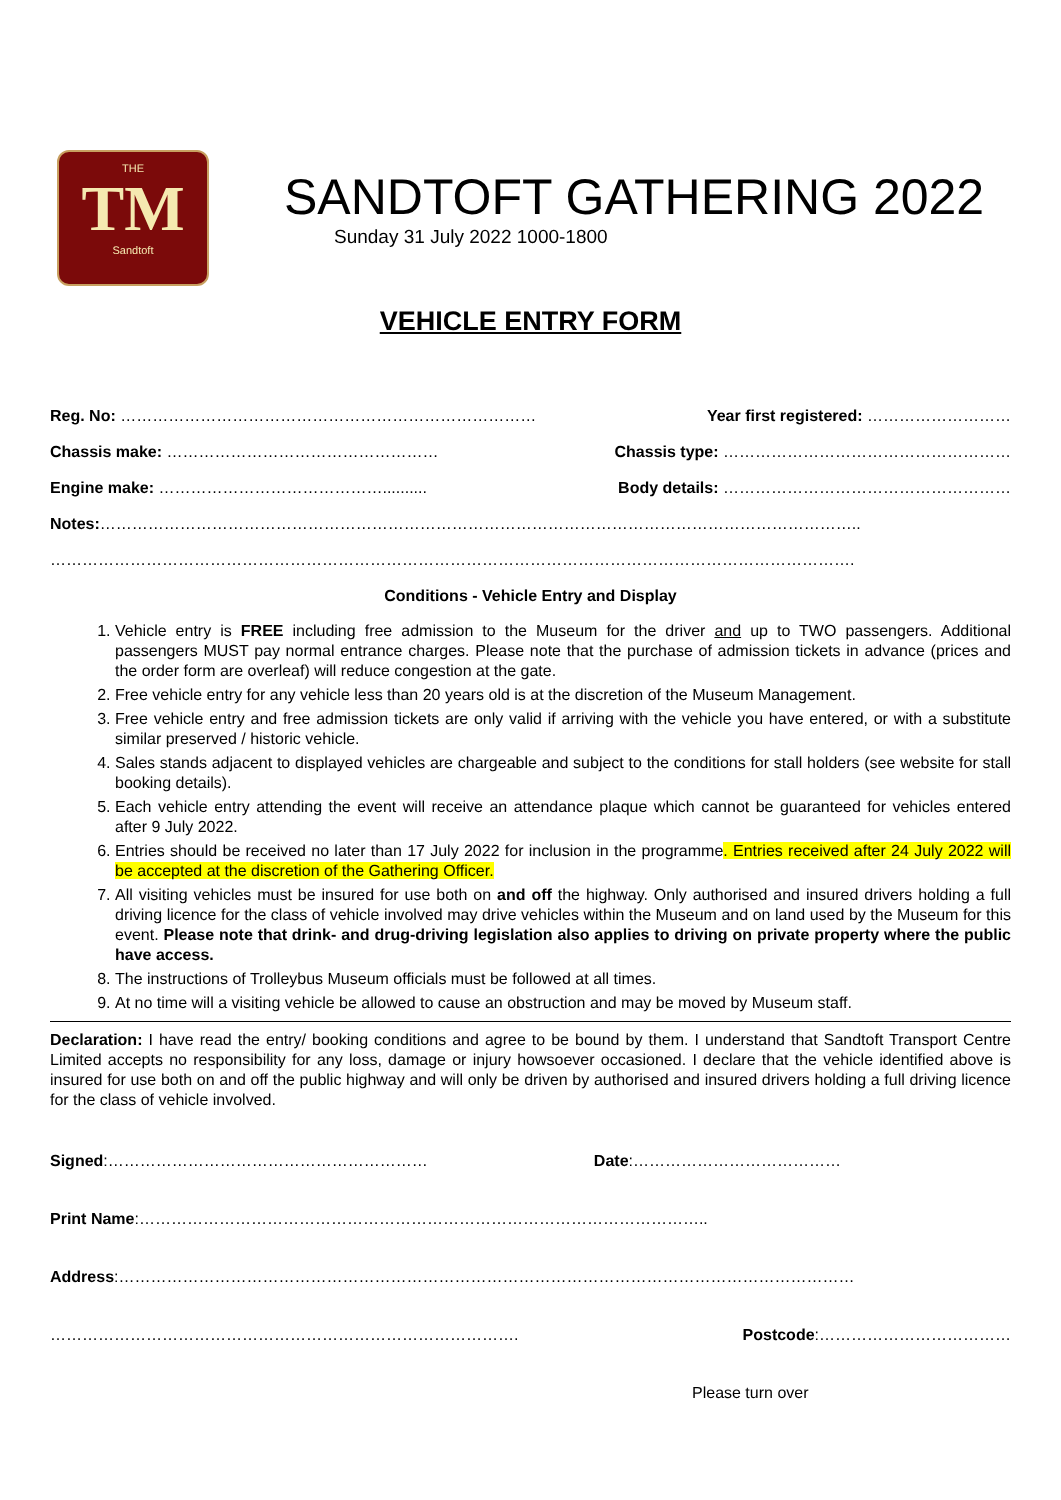THE
TM
Sandtoft
SANDTOFT GATHERING 2022
Sunday 31 July 2022 1000-1800
VEHICLE ENTRY FORM
Reg. No: …………………………………………………………………… Year first registered: ………………………
Chassis make: …………………………………………… Chassis type: ………………………………………………
Engine make: …………………………………….......... Body details: ………………………………………………
Notes:……………………………………………………………………………………………………………………………..
…………………………………………………………………………………………………………………………………….
Conditions - Vehicle Entry and Display
1. Vehicle entry is FREE including free admission to the Museum for the driver and up to TWO passengers. Additional passengers MUST pay normal entrance charges. Please note that the purchase of admission tickets in advance (prices and the order form are overleaf) will reduce congestion at the gate.
2. Free vehicle entry for any vehicle less than 20 years old is at the discretion of the Museum Management.
3. Free vehicle entry and free admission tickets are only valid if arriving with the vehicle you have entered, or with a substitute similar preserved / historic vehicle.
4. Sales stands adjacent to displayed vehicles are chargeable and subject to the conditions for stall holders (see website for stall booking details).
5. Each vehicle entry attending the event will receive an attendance plaque which cannot be guaranteed for vehicles entered after 9 July 2022.
6. Entries should be received no later than 17 July 2022 for inclusion in the programme. Entries received after 24 July 2022 will be accepted at the discretion of the Gathering Officer.
7. All visiting vehicles must be insured for use both on and off the highway. Only authorised and insured drivers holding a full driving licence for the class of vehicle involved may drive vehicles within the Museum and on land used by the Museum for this event. Please note that drink- and drug-driving legislation also applies to driving on private property where the public have access.
8. The instructions of Trolleybus Museum officials must be followed at all times.
9. At no time will a visiting vehicle be allowed to cause an obstruction and may be moved by Museum staff.
Declaration: I have read the entry/ booking conditions and agree to be bound by them. I understand that Sandtoft Transport Centre Limited accepts no responsibility for any loss, damage or injury howsoever occasioned. I declare that the vehicle identified above is insured for use both on and off the public highway and will only be driven by authorised and insured drivers holding a full driving licence for the class of vehicle involved.
Signed:…………………………………………………… Date:…………………………………
Print Name:……………………………………………………………………………………………..
Address:…………………………………………………………………………………………………………………………
……………………………………………………………………………. Postcode:………………………………
Please turn over